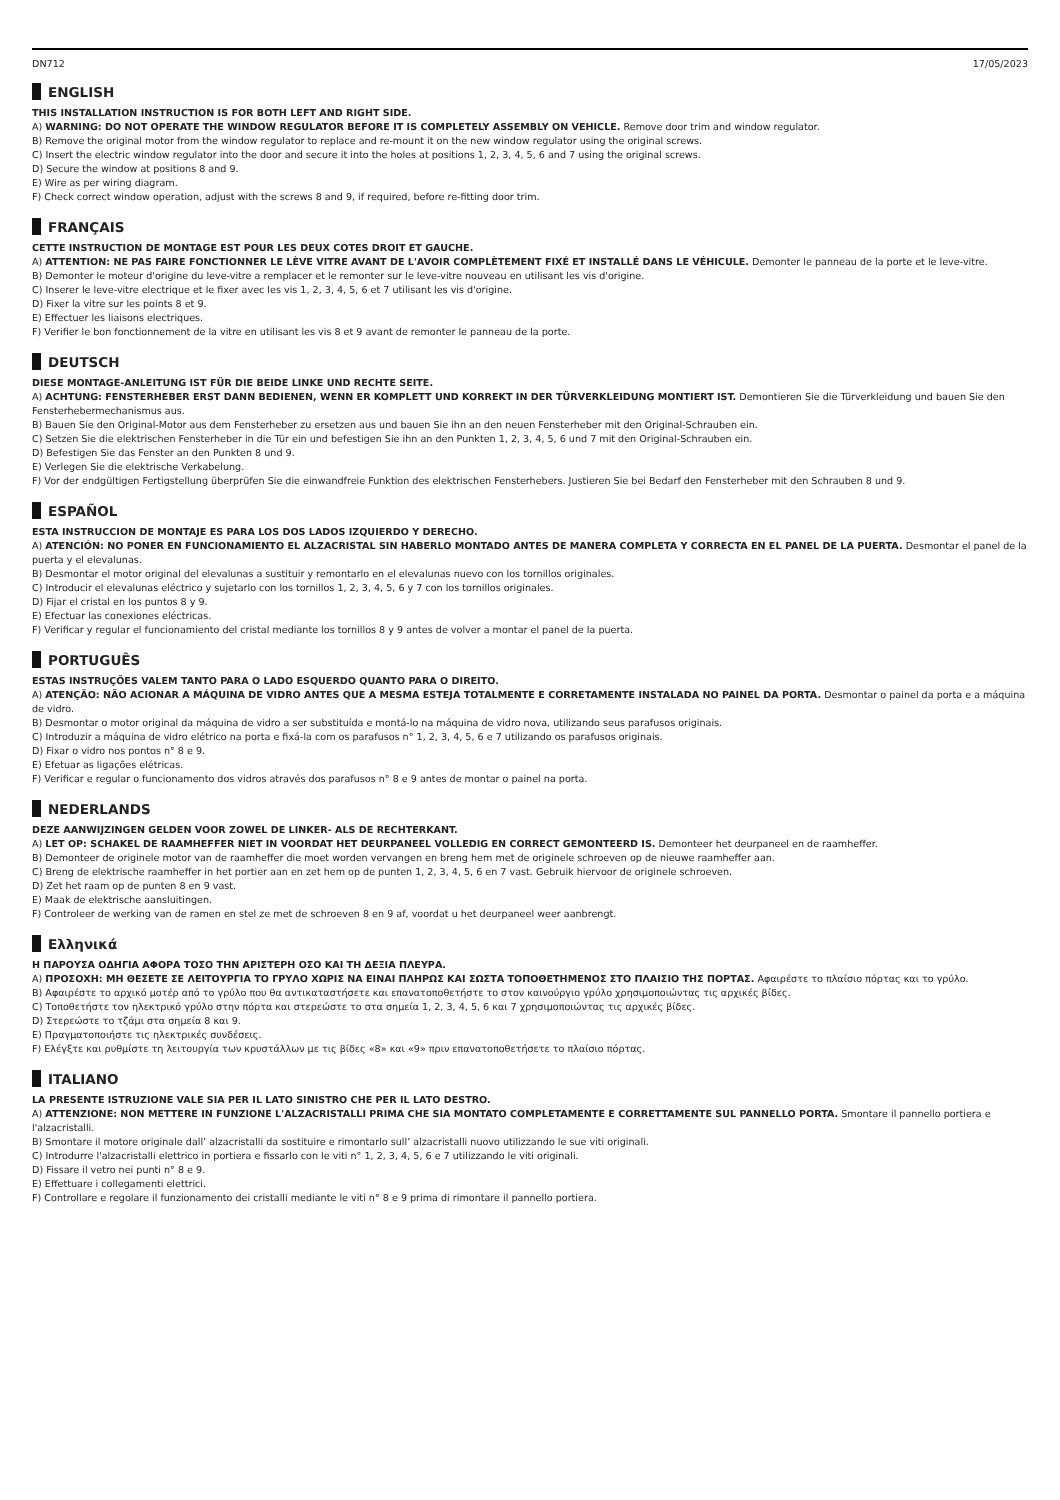DN712 17/05/2023
ENGLISH
THIS INSTALLATION INSTRUCTION IS FOR BOTH LEFT AND RIGHT SIDE.
A) WARNING: DO NOT OPERATE THE WINDOW REGULATOR BEFORE IT IS COMPLETELY ASSEMBLY ON VEHICLE. Remove door trim and window regulator.
B) Remove the original motor from the window regulator to replace and re-mount it on the new window regulator using the original screws.
C) Insert the electric window regulator into the door and secure it into the holes at positions 1, 2, 3, 4, 5, 6 and 7 using the original screws.
D) Secure the window at positions 8 and 9.
E) Wire as per wiring diagram.
F) Check correct window operation, adjust with the screws 8 and 9, if required, before re-fitting door trim.
FRANÇAIS
CETTE INSTRUCTION DE MONTAGE EST POUR LES DEUX COTES DROIT ET GAUCHE.
A) ATTENTION: NE PAS FAIRE FONCTIONNER LE LÈVE VITRE AVANT DE L'AVOIR COMPLÈTEMENT FIXÉ ET INSTALLÉ DANS LE VÉHICULE. Demonter le panneau de la porte et le leve-vitre.
B) Demonter le moteur d'origine du leve-vitre a remplacer et le remonter sur le leve-vitre nouveau en utilisant les vis d'origine.
C) Inserer le leve-vitre electrique et le fixer avec les vis 1, 2, 3, 4, 5, 6 et 7 utilisant les vis d'origine.
D) Fixer la vitre sur les points 8 et 9.
E) Effectuer les liaisons electriques.
F) Verifier le bon fonctionnement de la vitre en utilisant les vis 8 et 9 avant de remonter le panneau de la porte.
DEUTSCH
DIESE MONTAGE-ANLEITUNG IST FÜR DIE BEIDE LINKE UND RECHTE SEITE.
A) ACHTUNG: FENSTERHEBER ERST DANN BEDIENEN, WENN ER KOMPLETT UND KORREKT IN DER TÜRVERKLEIDUNG MONTIERT IST. Demontieren Sie die Türverkleidung und bauen Sie den Fensterhebermechanismus aus.
B) Bauen Sie den Original-Motor aus dem Fensterheber zu ersetzen aus und bauen Sie ihn an den neuen Fensterheber mit den Original-Schrauben ein.
C) Setzen Sie die elektrischen Fensterheber in die Tür ein und befestigen Sie ihn an den Punkten 1, 2, 3, 4, 5, 6 und 7 mit den Original-Schrauben ein.
D) Befestigen Sie das Fenster an den Punkten 8 und 9.
E) Verlegen Sie die elektrische Verkabelung.
F) Vor der endgültigen Fertigstellung überprüfen Sie die einwandfreie Funktion des elektrischen Fensterhebers. Justieren Sie bei Bedarf den Fensterheber mit den Schrauben 8 und 9.
ESPAÑOL
ESTA INSTRUCCION DE MONTAJE ES PARA LOS DOS LADOS IZQUIERDO Y DERECHO.
A) ATENCIÓN: NO PONER EN FUNCIONAMIENTO EL ALZACRISTAL SIN HABERLO MONTADO ANTES DE MANERA COMPLETA Y CORRECTA EN EL PANEL DE LA PUERTA. Desmontar el panel de la puerta y el elevalunas.
B) Desmontar el motor original del elevalunas a sustituir y remontarlo en el elevalunas nuevo con los tornillos originales.
C) Introducir el elevalunas eléctrico y sujetarlo con los tornillos 1, 2, 3, 4, 5, 6 y 7 con los tornillos originales.
D) Fijar el cristal en los puntos 8 y 9.
E) Efectuar las conexiones eléctricas.
F) Verificar y regular el funcionamiento del cristal mediante los tornillos 8 y 9 antes de volver a montar el panel de la puerta.
PORTUGUÊS
ESTAS INSTRUÇÕES VALEM TANTO PARA O LADO ESQUERDO QUANTO PARA O DIREITO.
A) ATENÇÃO: NÃO ACIONAR A MÁQUINA DE VIDRO ANTES QUE A MESMA ESTEJA TOTALMENTE E CORRETAMENTE INSTALADA NO PAINEL DA PORTA. Desmontar o painel da porta e a máquina de vidro.
B) Desmontar o motor original da máquina de vidro a ser substituída e montá-lo na máquina de vidro nova, utilizando seus parafusos originais.
C) Introduzir a máquina de vidro elétrico na porta e fixá-la com os parafusos n° 1, 2, 3, 4, 5, 6 e 7 utilizando os parafusos originais.
D) Fixar o vidro nos pontos n° 8 e 9.
E) Efetuar as ligações elétricas.
F) Verificar e regular o funcionamento dos vidros através dos parafusos n° 8 e 9 antes de montar o painel na porta.
NEDERLANDS
DEZE AANWIJZINGEN GELDEN VOOR ZOWEL DE LINKER- ALS DE RECHTERKANT.
A) LET OP: SCHAKEL DE RAAMHEFFER NIET IN VOORDAT HET DEURPANEEL VOLLEDIG EN CORRECT GEMONTEERD IS. Demonteer het deurpaneel en de raamheffer.
B) Demonteer de originele motor van de raamheffer die moet worden vervangen en breng hem met de originele schroeven op de nieuwe raamheffer aan.
C) Breng de elektrische raamheffer in het portier aan en zet hem op de punten 1, 2, 3, 4, 5, 6 en 7 vast. Gebruik hiervoor de originele schroeven.
D) Zet het raam op de punten 8 en 9 vast.
E) Maak de elektrische aansluitingen.
F) Controleer de werking van de ramen en stel ze met de schroeven 8 en 9 af, voordat u het deurpaneel weer aanbrengt.
Ελληνικά
Η ΠΑΡΟΥΣΑ ΟΔΗΓΙΑ ΑΦΟΡΑ ΤΟΣΟ ΤΗΝ ΑΡΙΣΤΕΡΗ ΟΣΟ ΚΑΙ ΤΗ ΔΕΞΙΑ ΠΛΕΥΡΑ.
A) ΠΡΟΣΟΧΗ: ΜΗ ΘΕΣΕΤΕ ΣΕ ΛΕΙΤΟΥΡΓΙΑ ΤΟ ΓΡΥΛΟ ΧΩΡΙΣ ΝΑ ΕΙΝΑΙ ΠΛΗΡΩΣ ΚΑΙ ΣΩΣΤΑ ΤΟΠΟΘΕΤΗΜΕΝΟΣ ΣΤΟ ΠΛΑΙΣΙΟ ΤΗΣ ΠΟΡΤΑΣ. Αφαιρέστε το πλαίσιο πόρτας και το γρύλο.
B) Αφαιρέστε το αρχικό μοτέρ από το γρύλο που θα αντικαταστήσετε και επανατοποθετήστε το στον καινούργιο γρύλο χρησιμοποιώντας τις αρχικές βίδες.
C) Τοποθετήστε τον ηλεκτρικό γρύλο στην πόρτα και στερεώστε το στα σημεία 1, 2, 3, 4, 5, 6 και 7 χρησιμοποιώντας τις αρχικές βίδες.
D) Στερεώστε το τζάμι στα σημεία 8 και 9.
E) Πραγματοποιήστε τις ηλεκτρικές συνδέσεις.
F) Ελέγξτε και ρυθμίστε τη λειτουργία των κρυστάλλων με τις βίδες «8» και «9» πριν επανατοποθετήσετε το πλαίσιο πόρτας.
ITALIANO
LA PRESENTE ISTRUZIONE VALE SIA PER IL LATO SINISTRO CHE PER IL LATO DESTRO.
A) ATTENZIONE: NON METTERE IN FUNZIONE L'ALZACRISTALLI PRIMA CHE SIA MONTATO COMPLETAMENTE E CORRETTAMENTE SUL PANNELLO PORTA. Smontare il pannello portiera e l'alzacristalli.
B) Smontare il motore originale dall’ alzacristalli da sostituire e rimontarlo sull’ alzacristalli nuovo utilizzando le sue viti originali.
C) Introdurre l'alzacristalli elettrico in portiera e fissarlo con le viti n° 1, 2, 3, 4, 5, 6 e 7 utilizzando le viti originali.
D) Fissare il vetro nei punti n° 8 e 9.
E) Effettuare i collegamenti elettrici.
F) Controllare e regolare il funzionamento dei cristalli mediante le viti n° 8 e 9 prima di rimontare il pannello portiera.